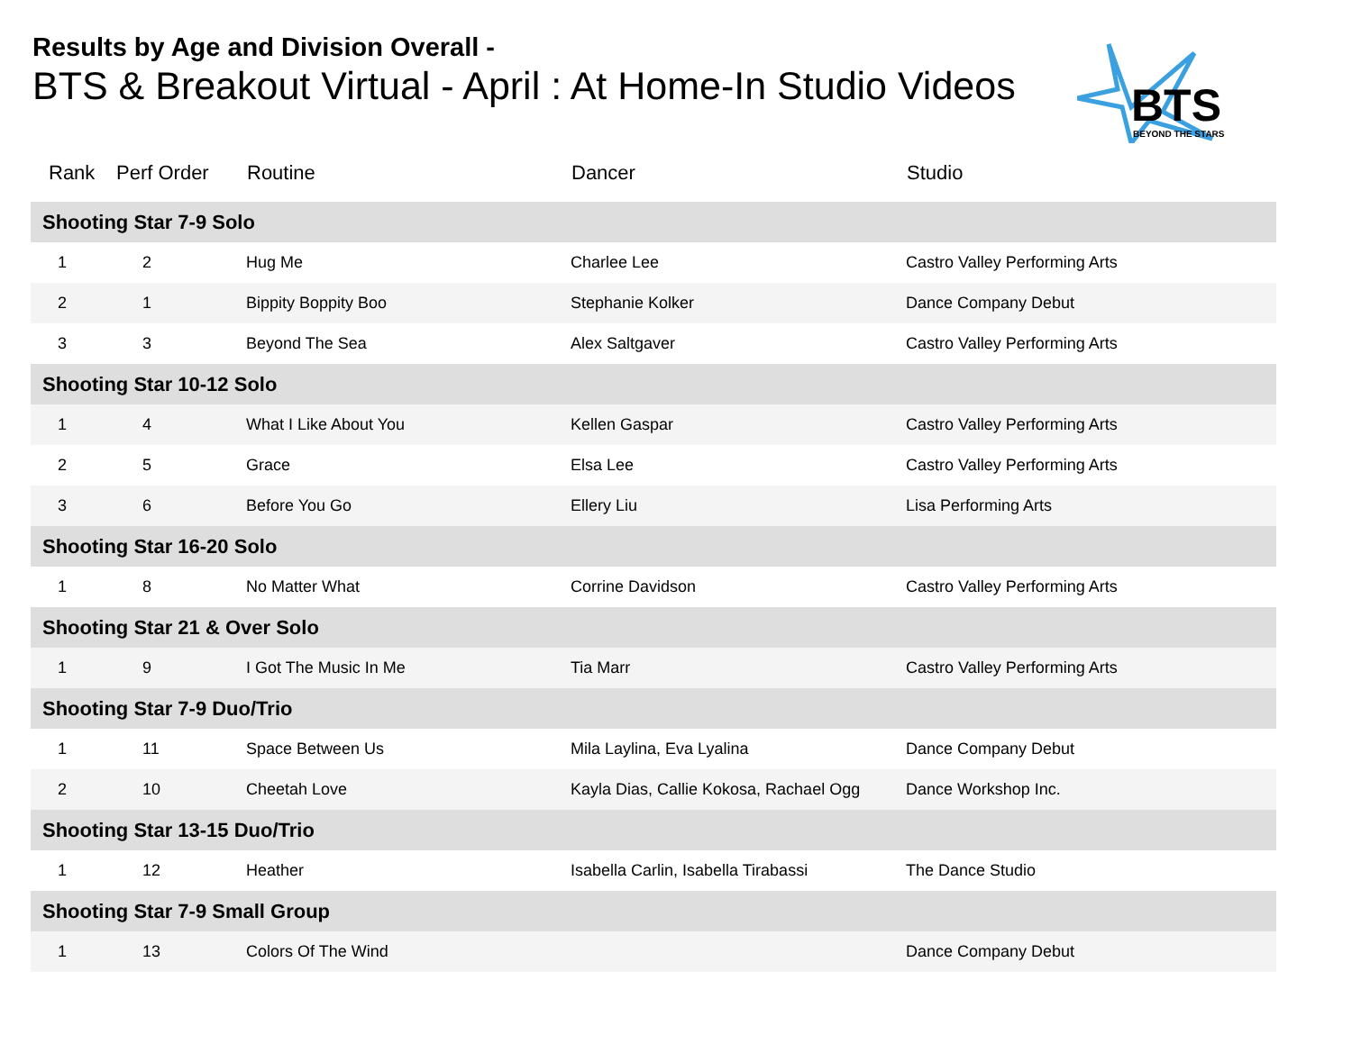Results by Age and Division Overall -
BTS & Breakout Virtual - April : At Home-In Studio Videos
BTS
BEYOND THE STARS
| Rank | Perf Order | Routine | Dancer | Studio |
| --- | --- | --- | --- | --- |
| Shooting Star 7-9 Solo | | | | |
| 1 | 2 | Hug Me | Charlee Lee | Castro Valley Performing Arts |
| 2 | 1 | Bippity Boppity Boo | Stephanie Kolker | Dance Company Debut |
| 3 | 3 | Beyond The Sea | Alex Saltgaver | Castro Valley Performing Arts |
| Shooting Star 10-12 Solo | | | | |
| 1 | 4 | What I Like About You | Kellen Gaspar | Castro Valley Performing Arts |
| 2 | 5 | Grace | Elsa Lee | Castro Valley Performing Arts |
| 3 | 6 | Before You Go | Ellery Liu | Lisa Performing Arts |
| Shooting Star 16-20 Solo | | | | |
| 1 | 8 | No Matter What | Corrine Davidson | Castro Valley Performing Arts |
| Shooting Star 21 & Over Solo | | | | |
| 1 | 9 | I Got The Music In Me | Tia Marr | Castro Valley Performing Arts |
| Shooting Star 7-9 Duo/Trio | | | | |
| 1 | 11 | Space Between Us | Mila Laylina, Eva Lyalina | Dance Company Debut |
| 2 | 10 | Cheetah Love | Kayla Dias, Callie Kokosa, Rachael Ogg | Dance Workshop Inc. |
| Shooting Star 13-15 Duo/Trio | | | | |
| 1 | 12 | Heather | Isabella Carlin, Isabella Tirabassi | The Dance Studio |
| Shooting Star 7-9 Small Group | | | | |
| 1 | 13 | Colors Of The Wind | | Dance Company Debut |